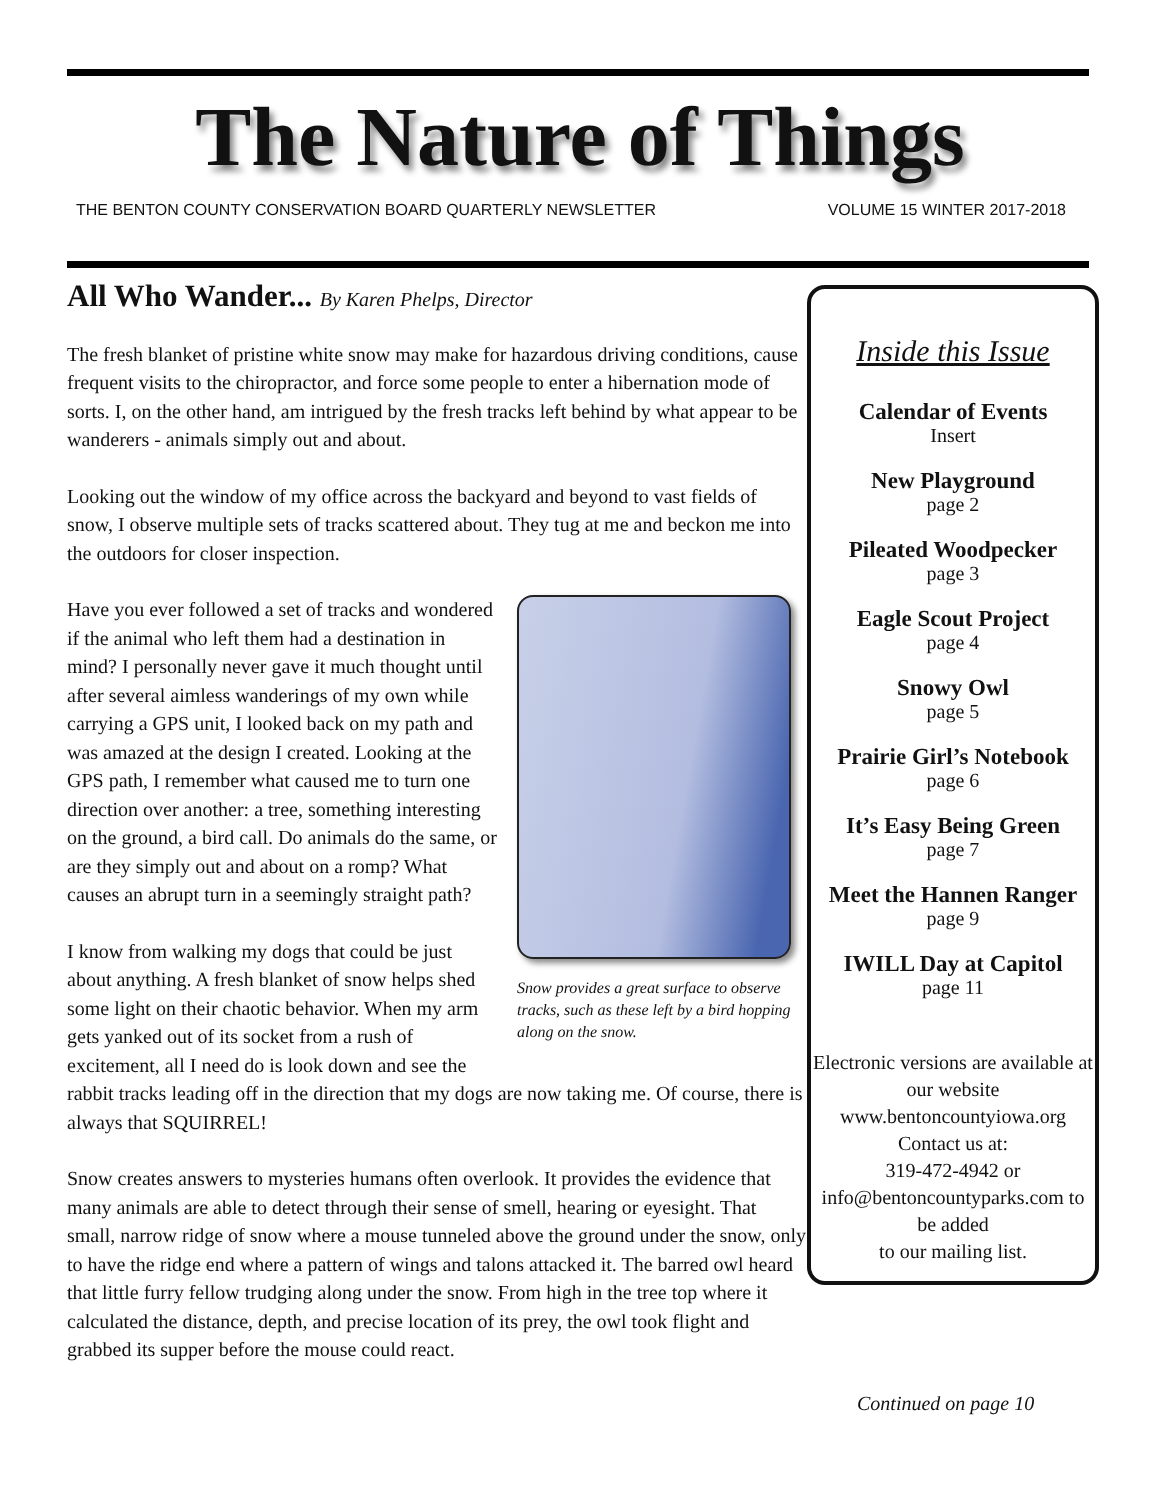The Nature of Things
THE BENTON COUNTY CONSERVATION BOARD QUARTERLY NEWSLETTER VOLUME 15 WINTER 2017-2018
All Who Wander... By Karen Phelps, Director
The fresh blanket of pristine white snow may make for hazardous driving conditions, cause frequent visits to the chiropractor, and force some people to enter a hibernation mode of sorts. I, on the other hand, am intrigued by the fresh tracks left behind by what appear to be wanderers - animals simply out and about.
Looking out the window of my office across the backyard and beyond to vast fields of snow, I observe multiple sets of tracks scattered about. They tug at me and beckon me into the outdoors for closer inspection.
Snow provides a great surface to observe tracks, such as these left by a bird hopping along on the snow.
Have you ever followed a set of tracks and wondered if the animal who left them had a destination in mind? I personally never gave it much thought until after several aimless wanderings of my own while carrying a GPS unit, I looked back on my path and was amazed at the design I created. Looking at the GPS path, I remember what caused me to turn one direction over another: a tree, something interesting on the ground, a bird call. Do animals do the same, or are they simply out and about on a romp? What causes an abrupt turn in a seemingly straight path?
I know from walking my dogs that could be just about anything. A fresh blanket of snow helps shed some light on their chaotic behavior. When my arm gets yanked out of its socket from a rush of excitement, all I need do is look down and see the rabbit tracks leading off in the direction that my dogs are now taking me. Of course, there is always that SQUIRREL!
Snow creates answers to mysteries humans often overlook. It provides the evidence that many animals are able to detect through their sense of smell, hearing or eyesight. That small, narrow ridge of snow where a mouse tunneled above the ground under the snow, only to have the ridge end where a pattern of wings and talons attacked it. The barred owl heard that little furry fellow trudging along under the snow. From high in the tree top where it calculated the distance, depth, and precise location of its prey, the owl took flight and grabbed its supper before the mouse could react.
Inside this Issue
Calendar of Events
Insert
New Playground
page 2
Pileated Woodpecker
page 3
Eagle Scout Project
page 4
Snowy Owl
page 5
Prairie Girl’s Notebook
page 6
It’s Easy Being Green
page 7
Meet the Hannen Ranger
page 9
IWILL Day at Capitol
page 11
Electronic versions are available at our website www.bentoncountyiowa.org Contact us at:
319-472-4942 or info@bentoncountyparks.com to be added
to our mailing list.
Continued on page 10